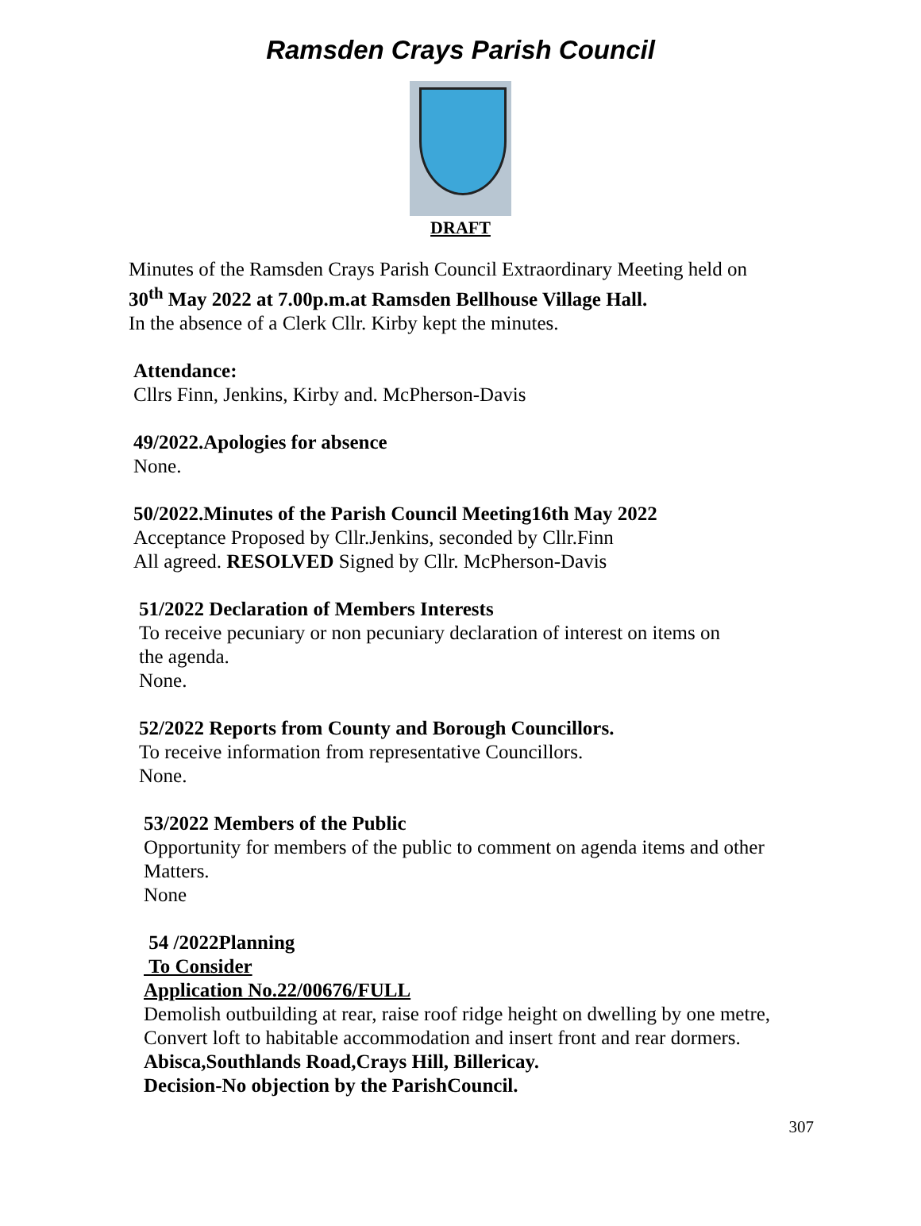Ramsden Crays Parish Council
DRAFT
Minutes of the Ramsden Crays Parish Council Extraordinary Meeting held on
30<sup>th</sup> May 2022 at 7.00p.m.at Ramsden Bellhouse Village Hall.
In the absence of a Clerk Cllr. Kirby kept the minutes.
Attendance:
Cllrs Finn, Jenkins, Kirby and. McPherson-Davis
49/2022.Apologies for absence
None.
50/2022.Minutes of the Parish Council Meeting16th May 2022
Acceptance Proposed by Cllr.Jenkins, seconded by Cllr.Finn
All agreed. RESOLVED Signed by Cllr. McPherson-Davis
51/2022 Declaration of Members Interests
To receive pecuniary or non pecuniary declaration of interest on items on
the agenda.
None.
52/2022 Reports from County and Borough Councillors.
To receive information from representative Councillors.
None.
53/2022 Members of the Public
Opportunity for members of the public to comment on agenda items and other
Matters.
None
54 /2022Planning
To Consider
Application No.22/00676/FULL
Demolish outbuilding at rear, raise roof ridge height on dwelling by one metre,
Convert loft to habitable accommodation and insert front and rear dormers.
Abisca,Southlands Road,Crays Hill, Billericay.
Decision-No objection by the ParishCouncil.
307